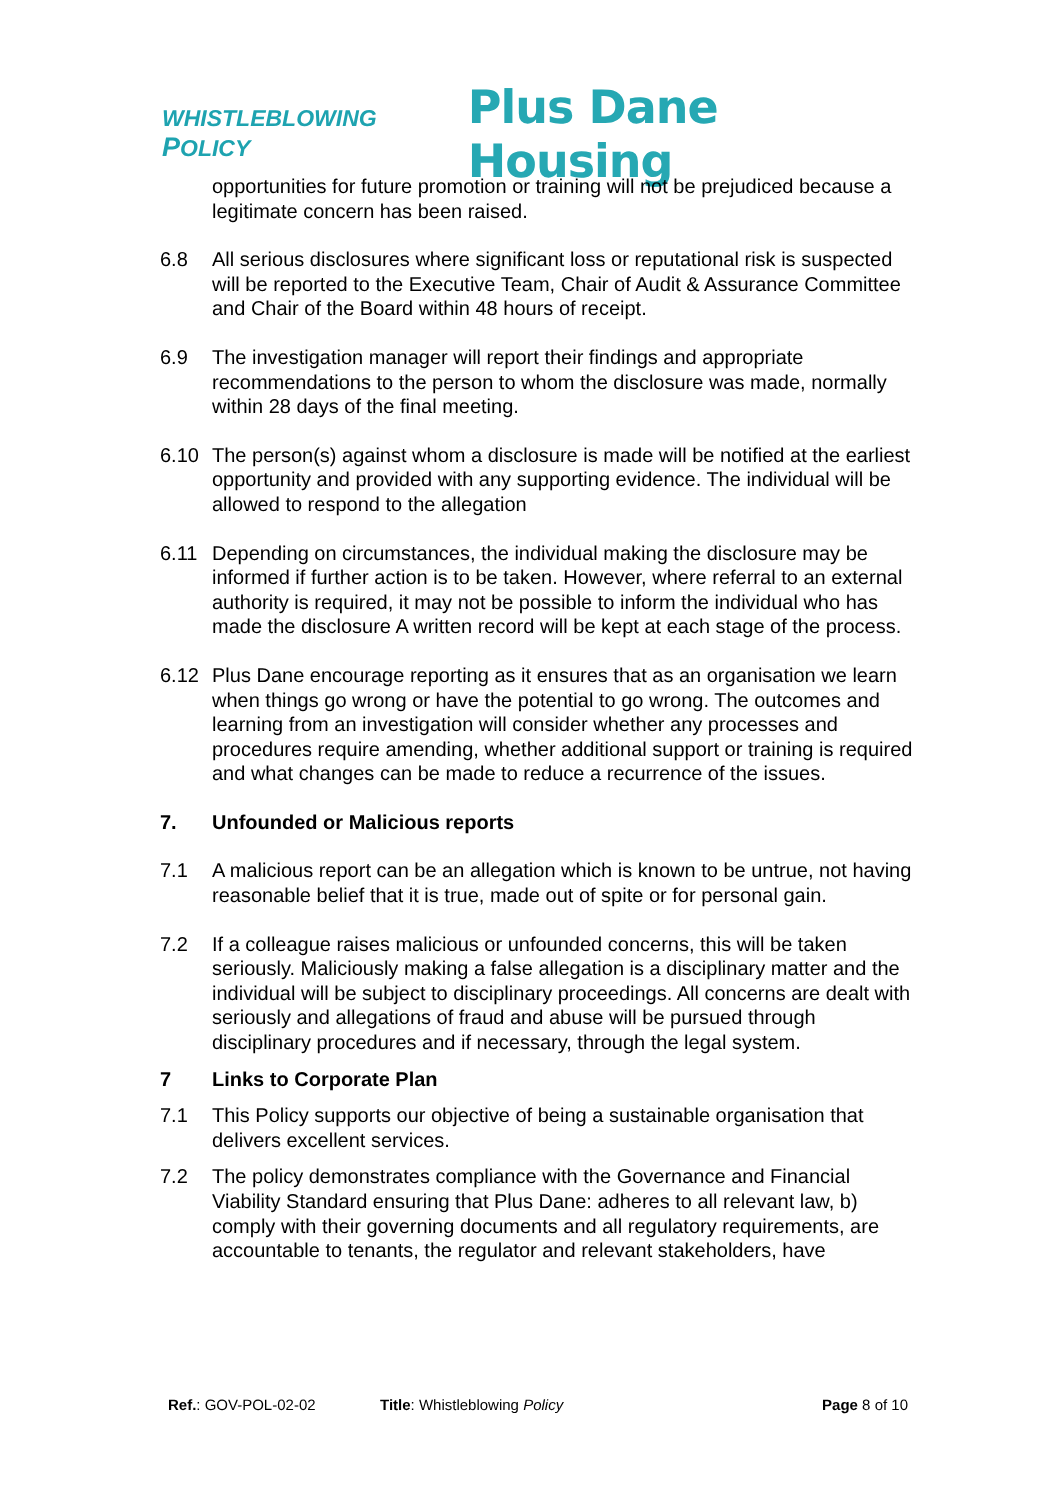WHISTLEBLOWING POLICY Plus Dane Housing
opportunities for future promotion or training will not be prejudiced because a legitimate concern has been raised.
6.8 All serious disclosures where significant loss or reputational risk is suspected will be reported to the Executive Team, Chair of Audit & Assurance Committee and Chair of the Board within 48 hours of receipt.
6.9 The investigation manager will report their findings and appropriate recommendations to the person to whom the disclosure was made, normally within 28 days of the final meeting.
6.10 The person(s) against whom a disclosure is made will be notified at the earliest opportunity and provided with any supporting evidence. The individual will be allowed to respond to the allegation
6.11 Depending on circumstances, the individual making the disclosure may be informed if further action is to be taken. However, where referral to an external authority is required, it may not be possible to inform the individual who has made the disclosure A written record will be kept at each stage of the process.
6.12 Plus Dane encourage reporting as it ensures that as an organisation we learn when things go wrong or have the potential to go wrong. The outcomes and learning from an investigation will consider whether any processes and procedures require amending, whether additional support or training is required and what changes can be made to reduce a recurrence of the issues.
7. Unfounded or Malicious reports
7.1 A malicious report can be an allegation which is known to be untrue, not having reasonable belief that it is true, made out of spite or for personal gain.
7.2 If a colleague raises malicious or unfounded concerns, this will be taken seriously. Maliciously making a false allegation is a disciplinary matter and the individual will be subject to disciplinary proceedings. All concerns are dealt with seriously and allegations of fraud and abuse will be pursued through disciplinary procedures and if necessary, through the legal system.
7 Links to Corporate Plan
7.1 This Policy supports our objective of being a sustainable organisation that delivers excellent services.
7.2 The policy demonstrates compliance with the Governance and Financial Viability Standard ensuring that Plus Dane: adheres to all relevant law, b) comply with their governing documents and all regulatory requirements, are accountable to tenants, the regulator and relevant stakeholders, have
Ref.: GOV-POL-02-02 Title: Whistleblowing Policy Page 8 of 10